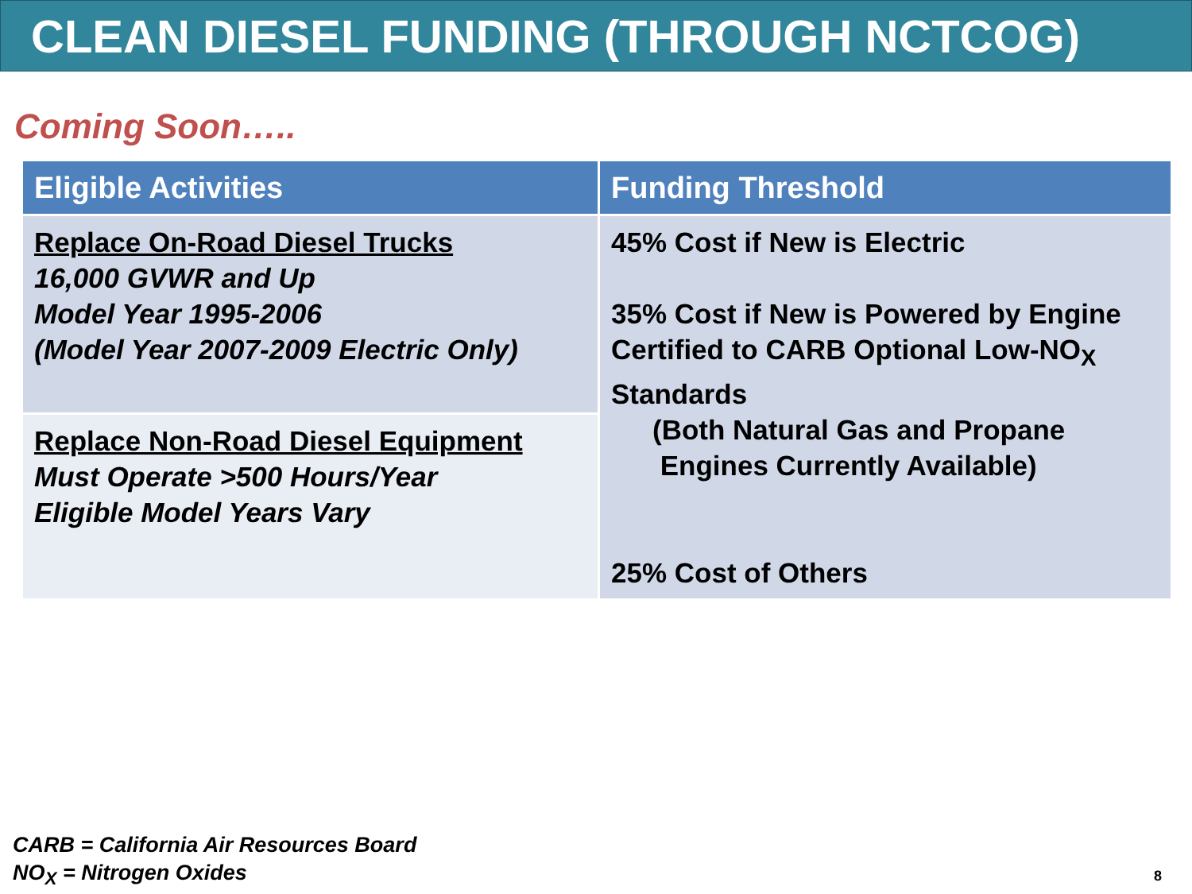CLEAN DIESEL FUNDING (THROUGH NCTCOG)
Coming Soon…..
| Eligible Activities | Funding Threshold |
| --- | --- |
| Replace On-Road Diesel Trucks 16,000 GVWR and Up Model Year 1995-2006 (Model Year 2007-2009 Electric Only) | 45% Cost if New is Electric 35% Cost if New is Powered by Engine Certified to CARB Optional Low-NO<sub>X</sub> Standards (Both Natural Gas and Propane Engines Currently Available) 25% Cost of Others |
| Replace Non-Road Diesel Equipment Must Operate >500 Hours/Year Eligible Model Years Vary | |
CARB = California Air Resources Board
NO<sub>X</sub> = Nitrogen Oxides
8